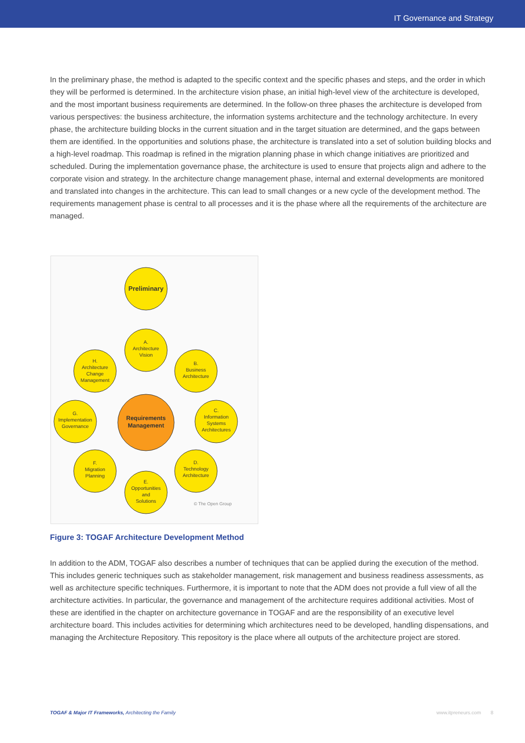IT Governance and Strategy
In the preliminary phase, the method is adapted to the specific context and the specific phases and steps, and the order in which they will be performed is determined. In the architecture vision phase, an initial high-level view of the architecture is developed, and the most important business requirements are determined. In the follow-on three phases the architecture is developed from various perspectives: the business architecture, the information systems architecture and the technology architecture. In every phase, the architecture building blocks in the current situation and in the target situation are determined, and the gaps between them are identified. In the opportunities and solutions phase, the architecture is translated into a set of solution building blocks and a high-level roadmap. This roadmap is refined in the migration planning phase in which change initiatives are prioritized and scheduled. During the implementation governance phase, the architecture is used to ensure that projects align and adhere to the corporate vision and strategy. In the architecture change management phase, internal and external developments are monitored and translated into changes in the architecture. This can lead to small changes or a new cycle of the development method. The requirements management phase is central to all processes and it is the phase where all the requirements of the architecture are managed.
Preliminary
A.
Architecture
Vision
B.
Business
Architecture
C.
Information
Systems
Architectures
D.
Technology
Architecture
E.
Opportunities
and
Solutions
F.
Migration
Planning
G.
Implementation
Governance
H.
Architecture
Change
Management
Requirements
Management
© The Open Group
Figure 3: TOGAF Architecture Development Method
In addition to the ADM, TOGAF also describes a number of techniques that can be applied during the execution of the method. This includes generic techniques such as stakeholder management, risk management and business readiness assessments, as well as architecture specific techniques. Furthermore, it is important to note that the ADM does not provide a full view of all the architecture activities. In particular, the governance and management of the architecture requires additional activities. Most of these are identified in the chapter on architecture governance in TOGAF and are the responsibility of an executive level architecture board. This includes activities for determining which architectures need to be developed, handling dispensations, and managing the Architecture Repository. This repository is the place where all outputs of the architecture project are stored.
TOGAF & Major IT Frameworks, Architecting the Family www.itpreneurs.com 8